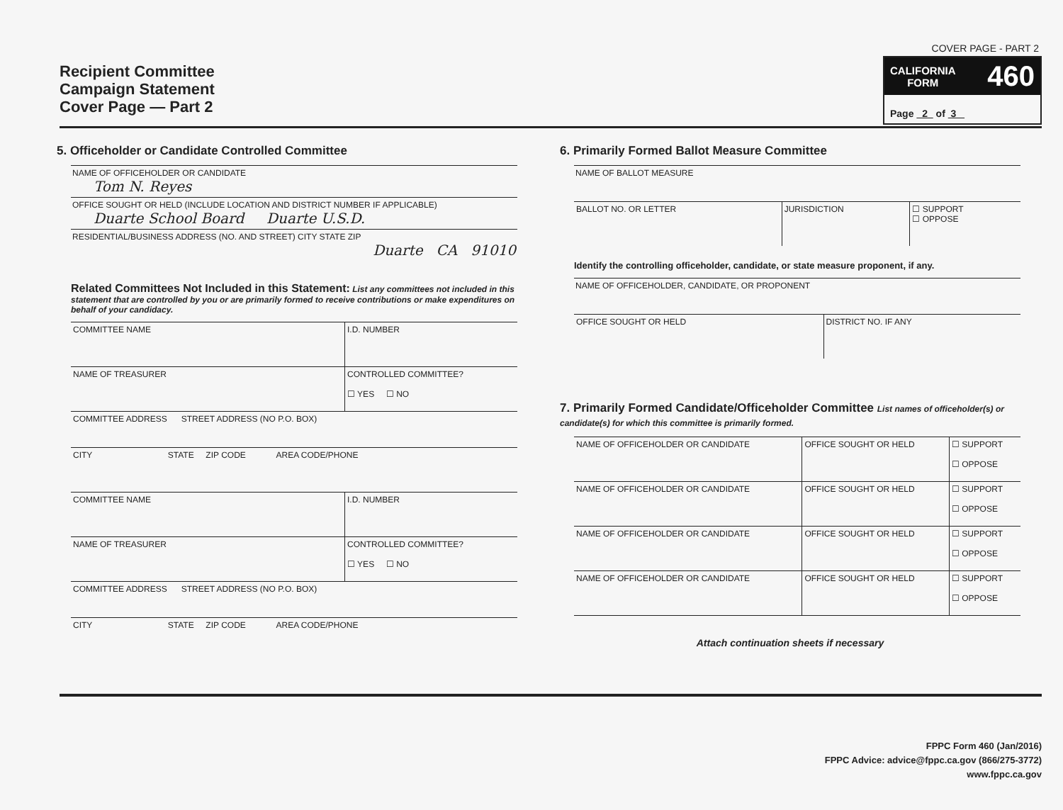Recipient Committee
Campaign Statement
Cover Page — Part 2
COVER PAGE - PART 2
CALIFORNIA
FORM 460
Page 2 of 3
5. Officeholder or Candidate Controlled Committee
NAME OF OFFICEHOLDER OR CANDIDATE
Tom N. Reyes
OFFICE SOUGHT OR HELD (INCLUDE LOCATION AND DISTRICT NUMBER IF APPLICABLE)
Duarte School Board Duarte U.S.D.
RESIDENTIAL/BUSINESS ADDRESS (NO. AND STREET) CITY STATE ZIP
Duarte CA 91010
Related Committees Not Included in this Statement: List any committees not included in this statement that are controlled by you or are primarily formed to receive contributions or make expenditures on behalf of your candidacy.
| COMMITTEE NAME | I.D. NUMBER |
| NAME OF TREASURER | CONTROLLED COMMITTEE? ☐ YES ☐ NO |
| COMMITTEE ADDRESS STREET ADDRESS (NO P.O. BOX) | |
| CITY STATE ZIP CODE AREA CODE/PHONE | |
| COMMITTEE NAME | I.D. NUMBER |
| NAME OF TREASURER | CONTROLLED COMMITTEE? ☐ YES ☐ NO |
| COMMITTEE ADDRESS STREET ADDRESS (NO P.O. BOX) | |
| CITY STATE ZIP CODE AREA CODE/PHONE | |
6. Primarily Formed Ballot Measure Committee
NAME OF BALLOT MEASURE
| BALLOT NO. OR LETTER | JURISDICTION | ☐ SUPPORT ☐ OPPOSE |
Identify the controlling officeholder, candidate, or state measure proponent, if any.
NAME OF OFFICEHOLDER, CANDIDATE, OR PROPONENT
| OFFICE SOUGHT OR HELD | DISTRICT NO. IF ANY |
7. Primarily Formed Candidate/Officeholder Committee List names of officeholder(s) or candidate(s) for which this committee is primarily formed.
| NAME OF OFFICEHOLDER OR CANDIDATE | OFFICE SOUGHT OR HELD | ☐ SUPPORT ☐ OPPOSE |
| NAME OF OFFICEHOLDER OR CANDIDATE | OFFICE SOUGHT OR HELD | ☐ SUPPORT ☐ OPPOSE |
| NAME OF OFFICEHOLDER OR CANDIDATE | OFFICE SOUGHT OR HELD | ☐ SUPPORT ☐ OPPOSE |
| NAME OF OFFICEHOLDER OR CANDIDATE | OFFICE SOUGHT OR HELD | ☐ SUPPORT ☐ OPPOSE |
Attach continuation sheets if necessary
FPPC Form 460 (Jan/2016)
FPPC Advice: advice@fppc.ca.gov (866/275-3772)
www.fppc.ca.gov